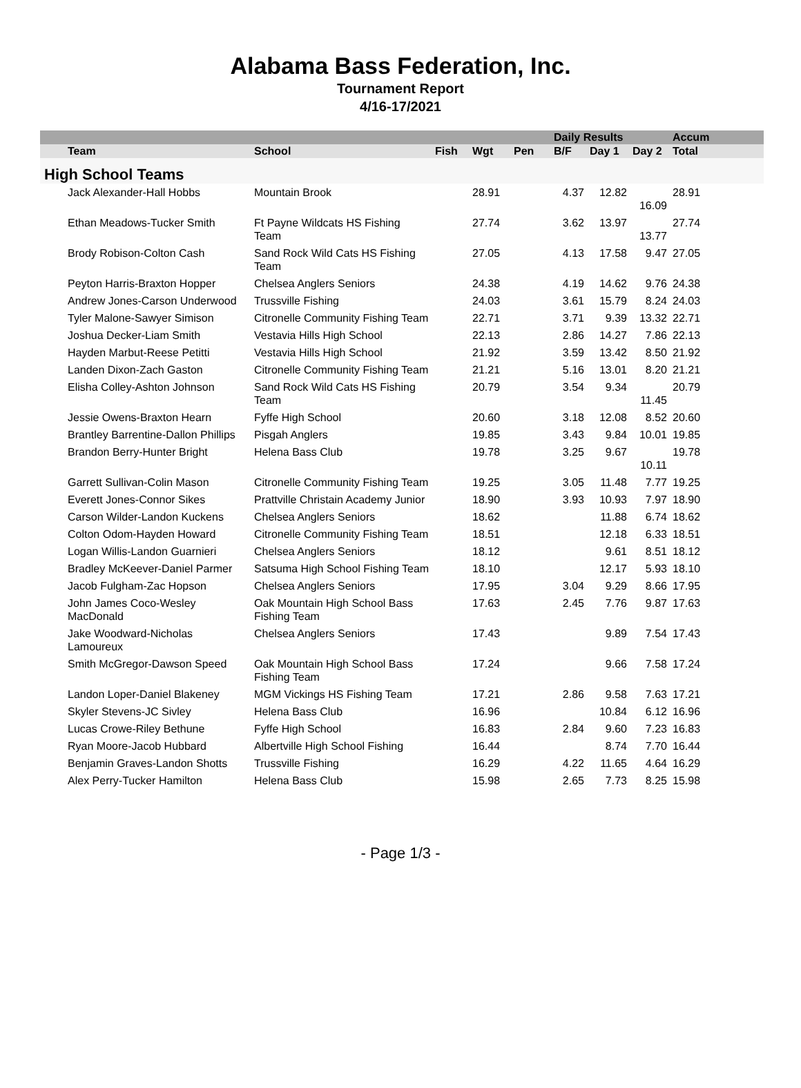Alabama Bass Federation, Inc.
Tournament Report
4/16-17/2021
| | | | | | | Daily Results | | | Accum |
| --- | --- | --- | --- | --- | --- | --- | --- | --- | --- |
| | Team | School | Fish | Wgt | Pen | B/F | Day 1 | Day 2 | Total |
| High School Teams | | | | | | | | | |
| | Jack Alexander-Hall Hobbs | Mountain Brook | | 28.91 | | 4.37 | 12.82 | 16.09 | 28.91 |
| | Ethan Meadows-Tucker Smith | Ft Payne Wildcats HS Fishing Team | | 27.74 | | 3.62 | 13.97 | 13.77 | 27.74 |
| | Brody Robison-Colton Cash | Sand Rock Wild Cats HS Fishing Team | | 27.05 | | 4.13 | 17.58 | 9.47 | 27.05 |
| | Peyton Harris-Braxton Hopper | Chelsea Anglers Seniors | | 24.38 | | 4.19 | 14.62 | 9.76 | 24.38 |
| | Andrew Jones-Carson Underwood | Trussville Fishing | | 24.03 | | 3.61 | 15.79 | 8.24 | 24.03 |
| | Tyler Malone-Sawyer Simison | Citronelle Community Fishing Team | | 22.71 | | 3.71 | 9.39 | 13.32 | 22.71 |
| | Joshua Decker-Liam Smith | Vestavia Hills High School | | 22.13 | | 2.86 | 14.27 | 7.86 | 22.13 |
| | Hayden Marbut-Reese Petitti | Vestavia Hills High School | | 21.92 | | 3.59 | 13.42 | 8.50 | 21.92 |
| | Landen Dixon-Zach Gaston | Citronelle Community Fishing Team | | 21.21 | | 5.16 | 13.01 | 8.20 | 21.21 |
| | Elisha Colley-Ashton Johnson | Sand Rock Wild Cats HS Fishing Team | | 20.79 | | 3.54 | 9.34 | 11.45 | 20.79 |
| | Jessie Owens-Braxton Hearn | Fyffe High School | | 20.60 | | 3.18 | 12.08 | 8.52 | 20.60 |
| | Brantley Barrentine-Dallon Phillips | Pisgah Anglers | | 19.85 | | 3.43 | 9.84 | 10.01 | 19.85 |
| | Brandon Berry-Hunter Bright | Helena Bass Club | | 19.78 | | 3.25 | 9.67 | 10.11 | 19.78 |
| | Garrett Sullivan-Colin Mason | Citronelle Community Fishing Team | | 19.25 | | 3.05 | 11.48 | 7.77 | 19.25 |
| | Everett Jones-Connor Sikes | Prattville Christain Academy Junior | | 18.90 | | 3.93 | 10.93 | 7.97 | 18.90 |
| | Carson Wilder-Landon Kuckens | Chelsea Anglers Seniors | | 18.62 | | | 11.88 | 6.74 | 18.62 |
| | Colton Odom-Hayden Howard | Citronelle Community Fishing Team | | 18.51 | | | 12.18 | 6.33 | 18.51 |
| | Logan Willis-Landon Guarnieri | Chelsea Anglers Seniors | | 18.12 | | | 9.61 | 8.51 | 18.12 |
| | Bradley McKeever-Daniel Parmer | Satsuma High School Fishing Team | | 18.10 | | | 12.17 | 5.93 | 18.10 |
| | Jacob Fulgham-Zac Hopson | Chelsea Anglers Seniors | | 17.95 | | 3.04 | 9.29 | 8.66 | 17.95 |
| | John James Coco-Wesley MacDonald | Oak Mountain High School Bass Fishing Team | | 17.63 | | 2.45 | 7.76 | 9.87 | 17.63 |
| | Jake Woodward-Nicholas Lamoureux | Chelsea Anglers Seniors | | 17.43 | | | 9.89 | 7.54 | 17.43 |
| | Smith McGregor-Dawson Speed | Oak Mountain High School Bass Fishing Team | | 17.24 | | | 9.66 | 7.58 | 17.24 |
| | Landon Loper-Daniel Blakeney | MGM Vickings HS Fishing Team | | 17.21 | | 2.86 | 9.58 | 7.63 | 17.21 |
| | Skyler Stevens-JC Sivley | Helena Bass Club | | 16.96 | | | 10.84 | 6.12 | 16.96 |
| | Lucas Crowe-Riley Bethune | Fyffe High School | | 16.83 | | 2.84 | 9.60 | 7.23 | 16.83 |
| | Ryan Moore-Jacob Hubbard | Albertville High School Fishing | | 16.44 | | | 8.74 | 7.70 | 16.44 |
| | Benjamin Graves-Landon Shotts | Trussville Fishing | | 16.29 | | 4.22 | 11.65 | 4.64 | 16.29 |
| | Alex Perry-Tucker Hamilton | Helena Bass Club | | 15.98 | | 2.65 | 7.73 | 8.25 | 15.98 |
- Page 1/3 -